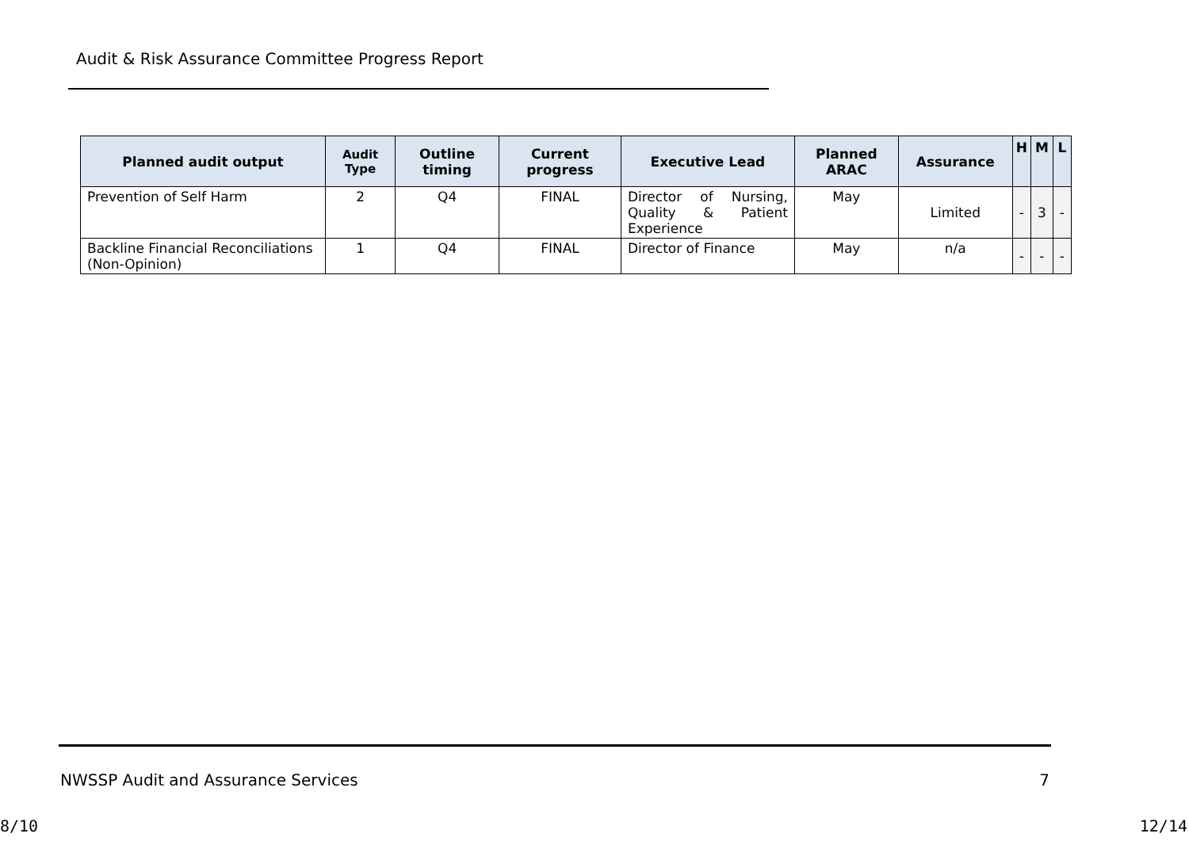Audit & Risk Assurance Committee Progress Report
| Planned audit output | Audit Type | Outline timing | Current progress | Executive Lead | Planned ARAC | Assurance | H | M | L |
| --- | --- | --- | --- | --- | --- | --- | --- | --- | --- |
| Prevention of Self Harm | 2 | Q4 | FINAL | Director of Nursing, Quality & Patient Experience | May | Limited | - | 3 | - |
| Backline Financial Reconciliations (Non-Opinion) | 1 | Q4 | FINAL | Director of Finance | May | n/a | - | - | - |
NWSSP Audit and Assurance Services 7
8/10 12/14